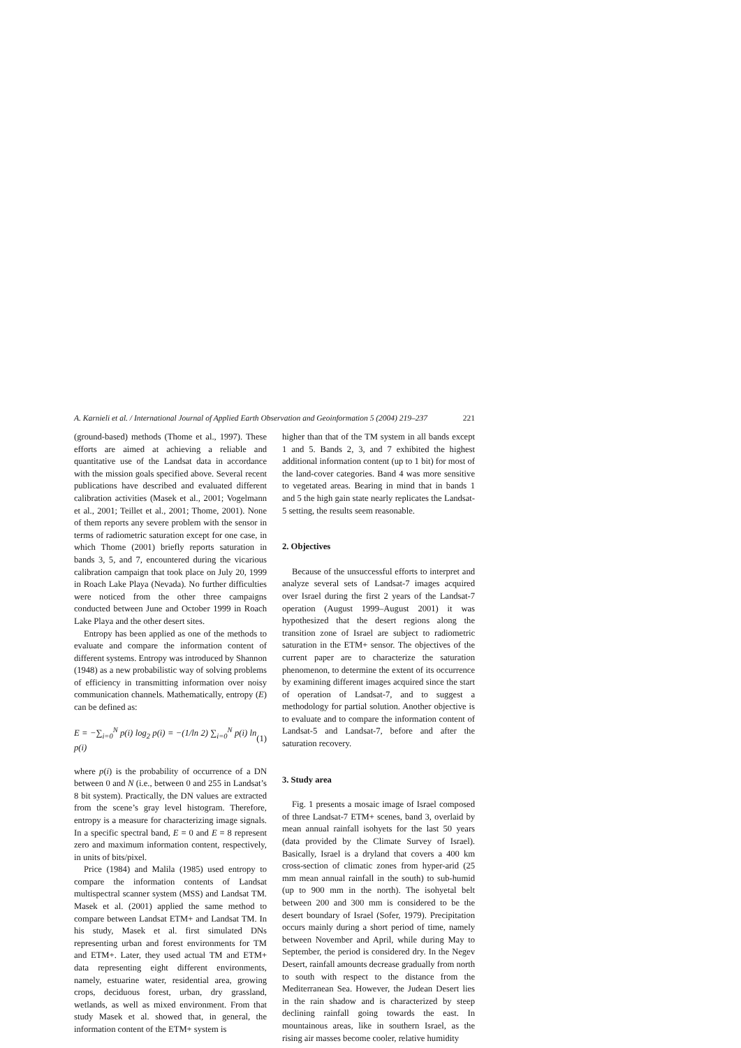A. Karnieli et al. / International Journal of Applied Earth Observation and Geoinformation 5 (2004) 219–237 221
(ground-based) methods (Thome et al., 1997). These efforts are aimed at achieving a reliable and quantitative use of the Landsat data in accordance with the mission goals specified above. Several recent publications have described and evaluated different calibration activities (Masek et al., 2001; Vogelmann et al., 2001; Teillet et al., 2001; Thome, 2001). None of them reports any severe problem with the sensor in terms of radiometric saturation except for one case, in which Thome (2001) briefly reports saturation in bands 3, 5, and 7, encountered during the vicarious calibration campaign that took place on July 20, 1999 in Roach Lake Playa (Nevada). No further difficulties were noticed from the other three campaigns conducted between June and October 1999 in Roach Lake Playa and the other desert sites.
Entropy has been applied as one of the methods to evaluate and compare the information content of different systems. Entropy was introduced by Shannon (1948) as a new probabilistic way of solving problems of efficiency in transmitting information over noisy communication channels. Mathematically, entropy (E) can be defined as:
E = −∑<sub>i=0</sub><sup>N</sup> p(i) log<sub>2</sub> p(i) = −(1/ln 2) ∑<sub>i=0</sub><sup>N</sup> p(i) ln p(i) (1)
where p(i) is the probability of occurrence of a DN between 0 and N (i.e., between 0 and 255 in Landsat’s 8 bit system). Practically, the DN values are extracted from the scene’s gray level histogram. Therefore, entropy is a measure for characterizing image signals. In a specific spectral band, E = 0 and E = 8 represent zero and maximum information content, respectively, in units of bits/pixel.
Price (1984) and Malila (1985) used entropy to compare the information contents of Landsat multispectral scanner system (MSS) and Landsat TM. Masek et al. (2001) applied the same method to compare between Landsat ETM+ and Landsat TM. In his study, Masek et al. first simulated DNs representing urban and forest environments for TM and ETM+. Later, they used actual TM and ETM+ data representing eight different environments, namely, estuarine water, residential area, growing crops, deciduous forest, urban, dry grassland, wetlands, as well as mixed environment. From that study Masek et al. showed that, in general, the information content of the ETM+ system is
higher than that of the TM system in all bands except 1 and 5. Bands 2, 3, and 7 exhibited the highest additional information content (up to 1 bit) for most of the land-cover categories. Band 4 was more sensitive to vegetated areas. Bearing in mind that in bands 1 and 5 the high gain state nearly replicates the Landsat-5 setting, the results seem reasonable.
2. Objectives
Because of the unsuccessful efforts to interpret and analyze several sets of Landsat-7 images acquired over Israel during the first 2 years of the Landsat-7 operation (August 1999–August 2001) it was hypothesized that the desert regions along the transition zone of Israel are subject to radiometric saturation in the ETM+ sensor. The objectives of the current paper are to characterize the saturation phenomenon, to determine the extent of its occurrence by examining different images acquired since the start of operation of Landsat-7, and to suggest a methodology for partial solution. Another objective is to evaluate and to compare the information content of Landsat-5 and Landsat-7, before and after the saturation recovery.
3. Study area
Fig. 1 presents a mosaic image of Israel composed of three Landsat-7 ETM+ scenes, band 3, overlaid by mean annual rainfall isohyets for the last 50 years (data provided by the Climate Survey of Israel). Basically, Israel is a dryland that covers a 400 km cross-section of climatic zones from hyper-arid (25 mm mean annual rainfall in the south) to sub-humid (up to 900 mm in the north). The isohyetal belt between 200 and 300 mm is considered to be the desert boundary of Israel (Sofer, 1979). Precipitation occurs mainly during a short period of time, namely between November and April, while during May to September, the period is considered dry. In the Negev Desert, rainfall amounts decrease gradually from north to south with respect to the distance from the Mediterranean Sea. However, the Judean Desert lies in the rain shadow and is characterized by steep declining rainfall going towards the east. In mountainous areas, like in southern Israel, as the rising air masses become cooler, relative humidity